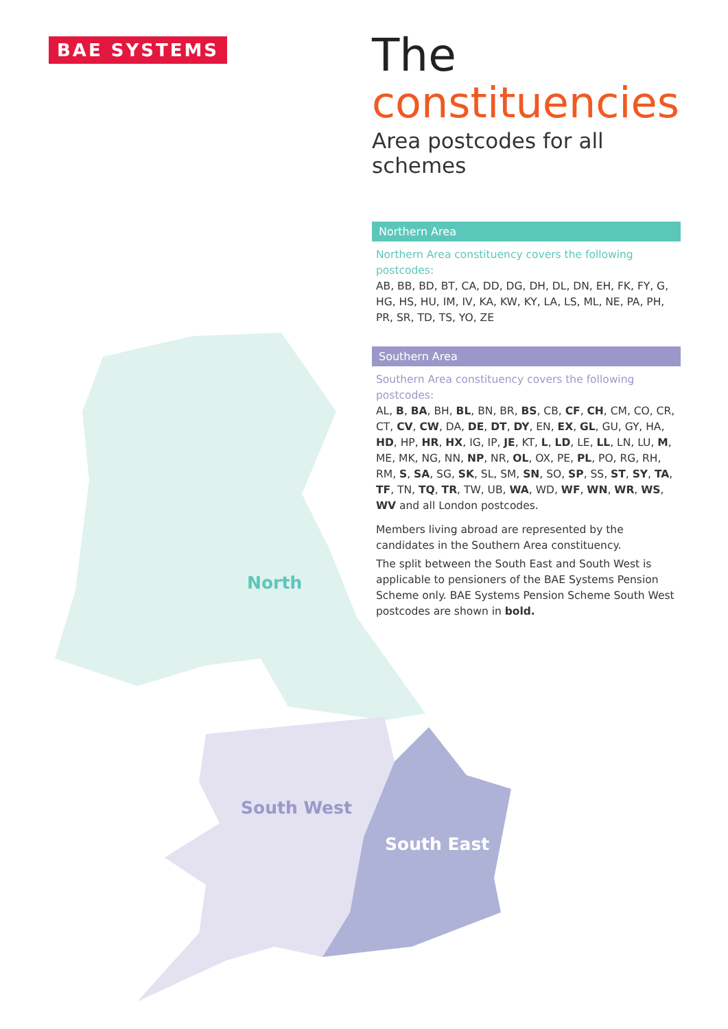BAE SYSTEMS
The
constituencies
Area postcodes for all schemes
Northern Area
Northern Area constituency covers the following postcodes:
AB, BB, BD, BT, CA, DD, DG, DH, DL, DN, EH, FK, FY, G, HG, HS, HU, IM, IV, KA, KW, KY, LA, LS, ML, NE, PA, PH, PR, SR, TD, TS, YO, ZE
Southern Area
Southern Area constituency covers the following postcodes:
AL, B, BA, BH, BL, BN, BR, BS, CB, CF, CH, CM, CO, CR, CT, CV, CW, DA, DE, DT, DY, EN, EX, GL, GU, GY, HA, HD, HP, HR, HX, IG, IP, JE, KT, L, LD, LE, LL, LN, LU, M, ME, MK, NG, NN, NP, NR, OL, OX, PE, PL, PO, RG, RH, RM, S, SA, SG, SK, SL, SM, SN, SO, SP, SS, ST, SY, TA, TF, TN, TQ, TR, TW, UB, WA, WD, WF, WN, WR, WS, WV and all London postcodes.
Members living abroad are represented by the candidates in the Southern Area constituency.
The split between the South East and South West is applicable to pensioners of the BAE Systems Pension Scheme only. BAE Systems Pension Scheme South West postcodes are shown in bold.
North
South West
South East